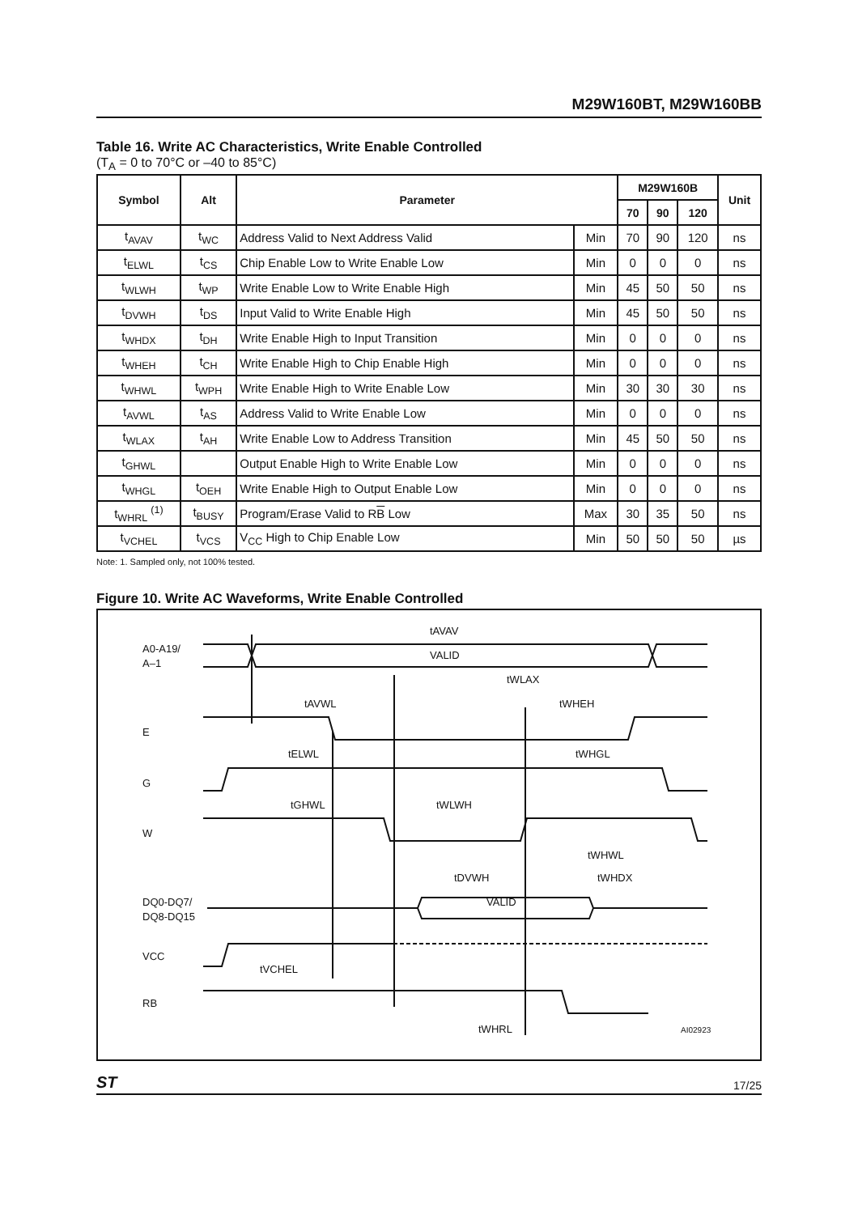M29W160BT, M29W160BB
Table 16. Write AC Characteristics, Write Enable Controlled
(T<sub>A</sub> = 0 to 70°C or –40 to 85°C)
| Symbol | Alt | Parameter | | M29W160B | | | Unit |
| --- | --- | --- | --- | --- | --- | --- | --- |
| | | | | 70 | 90 | 120 | |
| t<sub>AVAV</sub> | t<sub>WC</sub> | Address Valid to Next Address Valid | Min | 70 | 90 | 120 | ns |
| t<sub>ELWL</sub> | t<sub>CS</sub> | Chip Enable Low to Write Enable Low | Min | 0 | 0 | 0 | ns |
| t<sub>WLWH</sub> | t<sub>WP</sub> | Write Enable Low to Write Enable High | Min | 45 | 50 | 50 | ns |
| t<sub>DVWH</sub> | t<sub>DS</sub> | Input Valid to Write Enable High | Min | 45 | 50 | 50 | ns |
| t<sub>WHDX</sub> | t<sub>DH</sub> | Write Enable High to Input Transition | Min | 0 | 0 | 0 | ns |
| t<sub>WHEH</sub> | t<sub>CH</sub> | Write Enable High to Chip Enable High | Min | 0 | 0 | 0 | ns |
| t<sub>WHWL</sub> | t<sub>WPH</sub> | Write Enable High to Write Enable Low | Min | 30 | 30 | 30 | ns |
| t<sub>AVWL</sub> | t<sub>AS</sub> | Address Valid to Write Enable Low | Min | 0 | 0 | 0 | ns |
| t<sub>WLAX</sub> | t<sub>AH</sub> | Write Enable Low to Address Transition | Min | 45 | 50 | 50 | ns |
| t<sub>GHWL</sub> | | Output Enable High to Write Enable Low | Min | 0 | 0 | 0 | ns |
| t<sub>WHGL</sub> | t<sub>OEH</sub> | Write Enable High to Output Enable Low | Min | 0 | 0 | 0 | ns |
| t<sub>WHRL</sub> <sup>(1)</sup> | t<sub>BUSY</sub> | Program/Erase Valid to R B Low | Max | 30 | 35 | 50 | ns |
| t<sub>VCHEL</sub> | t<sub>VCS</sub> | V<sub>CC</sub> High to Chip Enable Low | Min | 50 | 50 | 50 | µs |
Note: 1. Sampled only, not 100% tested.
Figure 10. Write AC Waveforms, Write Enable Controlled
A0-A19/
A–1
E
G
W
DQ0-DQ7/
DQ8-DQ15
VCC
RB
tAVAV
VALID
tWLAX
tAVWL
tWHEH
tELWL
tWHGL
tGHWL
tWLWH
tWHWL
tDVWH
tWHDX
VALID
tVCHEL
tWHRL
AI02923
ST 17/25